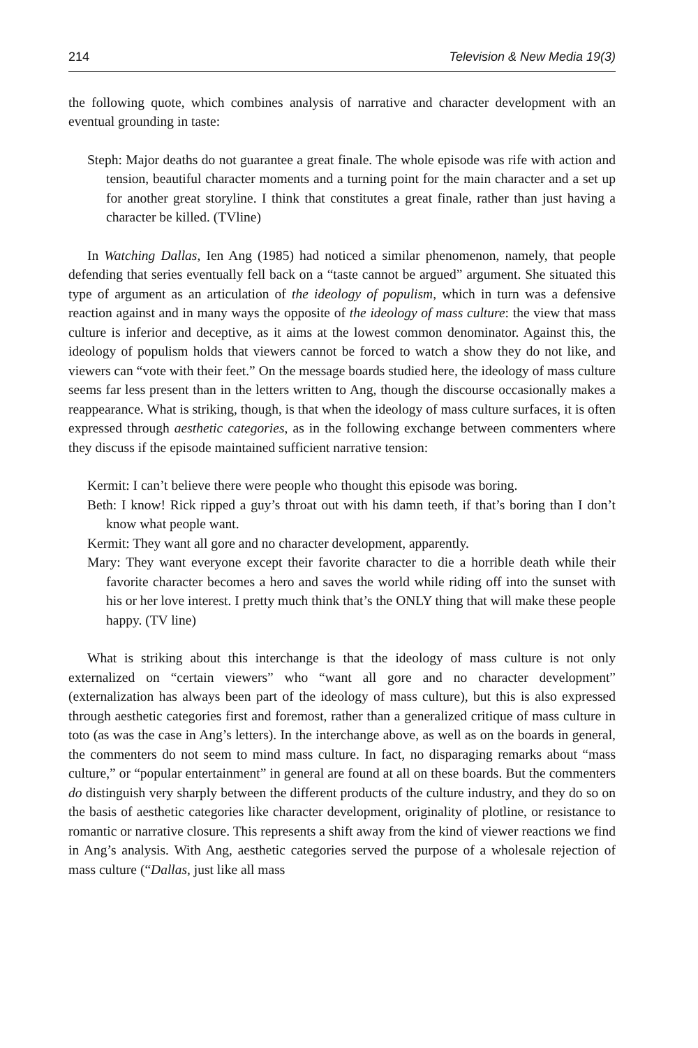214 Television & New Media 19(3)
the following quote, which combines analysis of narrative and character development with an eventual grounding in taste:
Steph: Major deaths do not guarantee a great finale. The whole episode was rife with action and tension, beautiful character moments and a turning point for the main character and a set up for another great storyline. I think that constitutes a great finale, rather than just having a character be killed. (TVline)
In Watching Dallas, Ien Ang (1985) had noticed a similar phenomenon, namely, that people defending that series eventually fell back on a “taste cannot be argued” argument. She situated this type of argument as an articulation of the ideology of populism, which in turn was a defensive reaction against and in many ways the opposite of the ideology of mass culture: the view that mass culture is inferior and deceptive, as it aims at the lowest common denominator. Against this, the ideology of populism holds that viewers cannot be forced to watch a show they do not like, and viewers can “vote with their feet.” On the message boards studied here, the ideology of mass culture seems far less present than in the letters written to Ang, though the discourse occasionally makes a reappearance. What is striking, though, is that when the ideology of mass culture surfaces, it is often expressed through aesthetic categories, as in the following exchange between commenters where they discuss if the episode maintained sufficient narrative tension:
Kermit: I can’t believe there were people who thought this episode was boring.
Beth: I know! Rick ripped a guy’s throat out with his damn teeth, if that’s boring than I don’t know what people want.
Kermit: They want all gore and no character development, apparently.
Mary: They want everyone except their favorite character to die a horrible death while their favorite character becomes a hero and saves the world while riding off into the sunset with his or her love interest. I pretty much think that’s the ONLY thing that will make these people happy. (TV line)
What is striking about this interchange is that the ideology of mass culture is not only externalized on “certain viewers” who “want all gore and no character development” (externalization has always been part of the ideology of mass culture), but this is also expressed through aesthetic categories first and foremost, rather than a generalized critique of mass culture in toto (as was the case in Ang’s letters). In the interchange above, as well as on the boards in general, the commenters do not seem to mind mass culture. In fact, no disparaging remarks about “mass culture,” or “popular entertainment” in general are found at all on these boards. But the commenters do distinguish very sharply between the different products of the culture industry, and they do so on the basis of aesthetic categories like character development, originality of plotline, or resistance to romantic or narrative closure. This represents a shift away from the kind of viewer reactions we find in Ang’s analysis. With Ang, aesthetic categories served the purpose of a wholesale rejection of mass culture (“Dallas, just like all mass